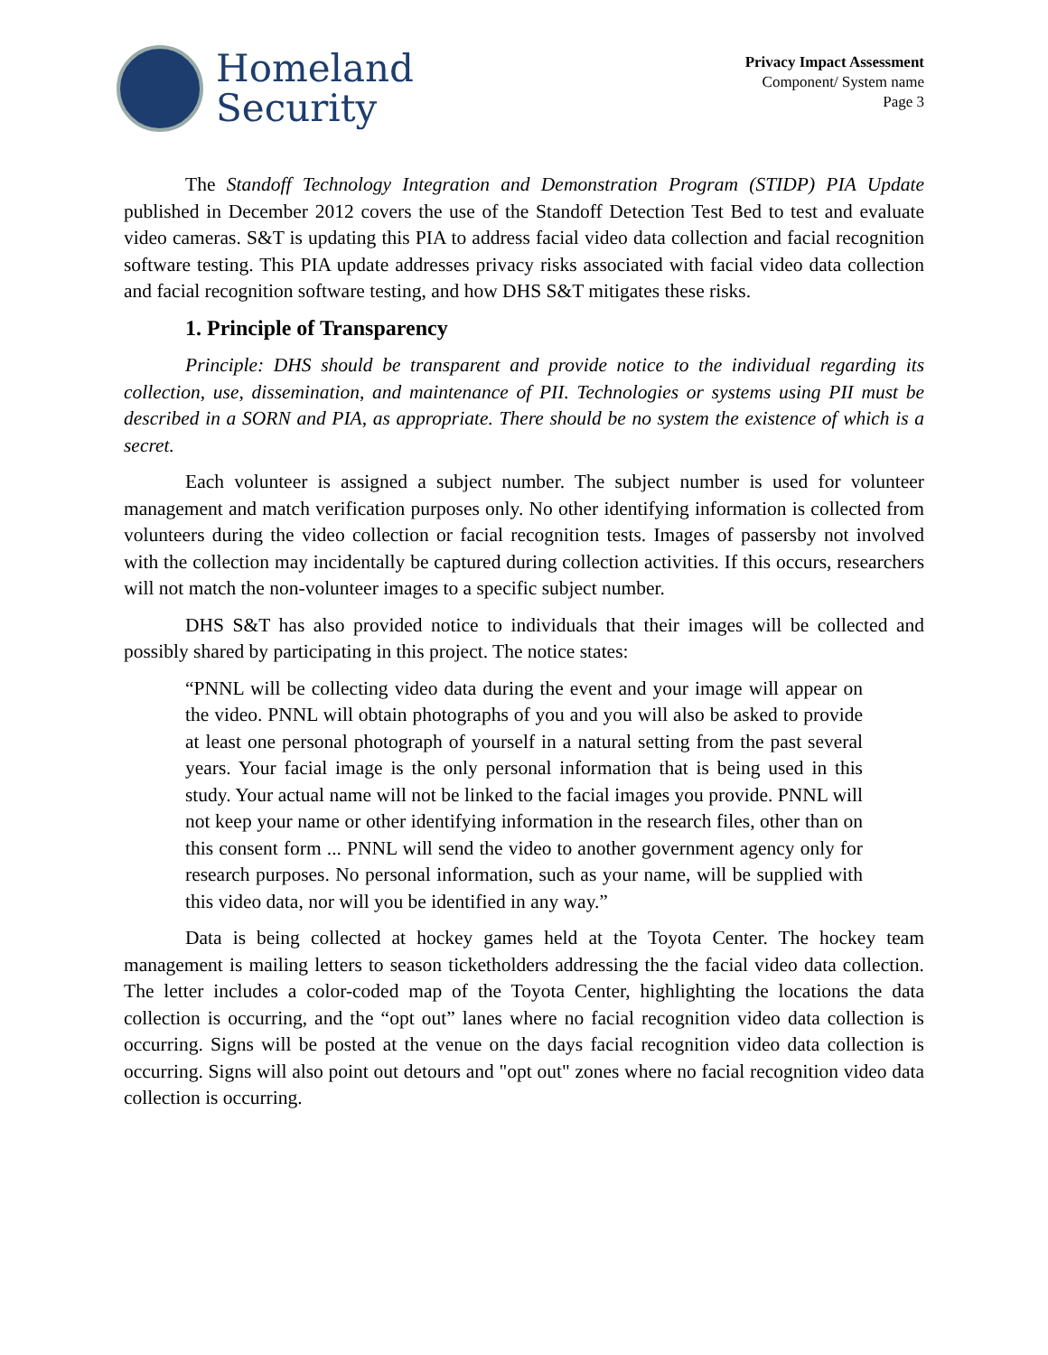Homeland
Security
Privacy Impact Assessment
Component/ System name
Page 3
The Standoff Technology Integration and Demonstration Program (STIDP) PIA Update published in December 2012 covers the use of the Standoff Detection Test Bed to test and evaluate video cameras. S&T is updating this PIA to address facial video data collection and facial recognition software testing. This PIA update addresses privacy risks associated with facial video data collection and facial recognition software testing, and how DHS S&T mitigates these risks.
1. Principle of Transparency
Principle: DHS should be transparent and provide notice to the individual regarding its collection, use, dissemination, and maintenance of PII. Technologies or systems using PII must be described in a SORN and PIA, as appropriate. There should be no system the existence of which is a secret.
Each volunteer is assigned a subject number. The subject number is used for volunteer management and match verification purposes only. No other identifying information is collected from volunteers during the video collection or facial recognition tests. Images of passersby not involved with the collection may incidentally be captured during collection activities. If this occurs, researchers will not match the non-volunteer images to a specific subject number.
DHS S&T has also provided notice to individuals that their images will be collected and possibly shared by participating in this project. The notice states:
“PNNL will be collecting video data during the event and your image will appear on the video. PNNL will obtain photographs of you and you will also be asked to provide at least one personal photograph of yourself in a natural setting from the past several years. Your facial image is the only personal information that is being used in this study. Your actual name will not be linked to the facial images you provide. PNNL will not keep your name or other identifying information in the research files, other than on this consent form ... PNNL will send the video to another government agency only for research purposes. No personal information, such as your name, will be supplied with this video data, nor will you be identified in any way.”
Data is being collected at hockey games held at the Toyota Center. The hockey team management is mailing letters to season ticketholders addressing the the facial video data collection. The letter includes a color-coded map of the Toyota Center, highlighting the locations the data collection is occurring, and the “opt out” lanes where no facial recognition video data collection is occurring. Signs will be posted at the venue on the days facial recognition video data collection is occurring. Signs will also point out detours and "opt out" zones where no facial recognition video data collection is occurring.